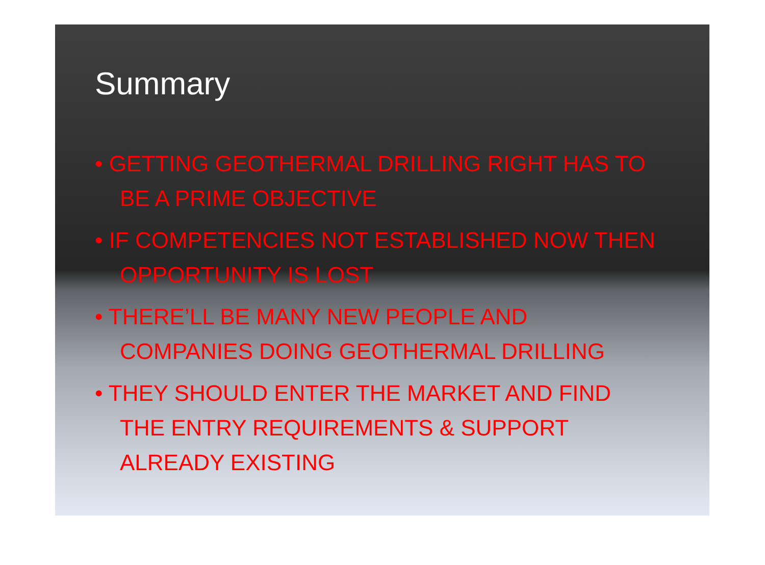Summary
• GETTING GEOTHERMAL DRILLING RIGHT HAS TO BE A PRIME OBJECTIVE
• IF COMPETENCIES NOT ESTABLISHED NOW THEN OPPORTUNITY IS LOST
• THERE’LL BE MANY NEW PEOPLE AND COMPANIES DOING GEOTHERMAL DRILLING
• THEY SHOULD ENTER THE MARKET AND FIND THE ENTRY REQUIREMENTS & SUPPORT ALREADY EXISTING